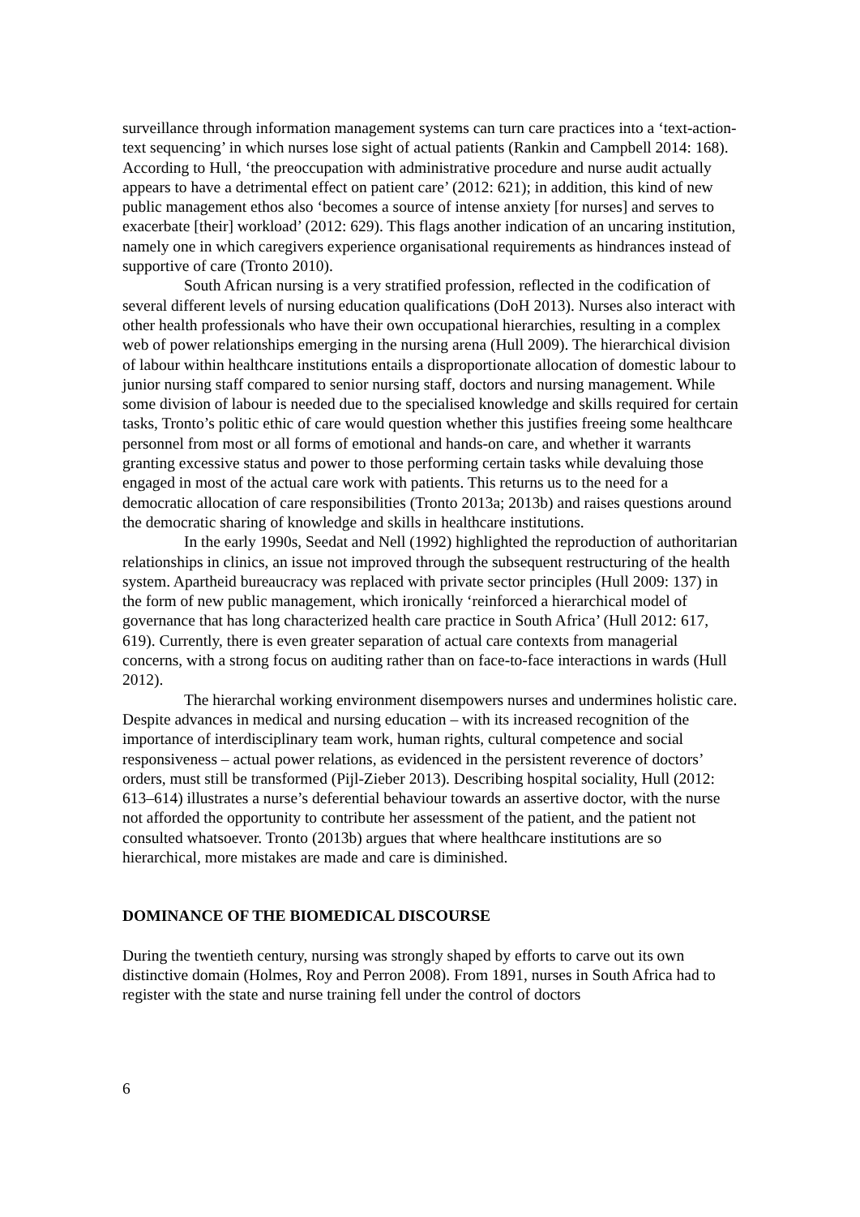surveillance through information management systems can turn care practices into a ‘text-action-text sequencing’ in which nurses lose sight of actual patients (Rankin and Campbell 2014: 168). According to Hull, ‘the preoccupation with administrative procedure and nurse audit actually appears to have a detrimental effect on patient care’ (2012: 621); in addition, this kind of new public management ethos also ‘becomes a source of intense anxiety [for nurses] and serves to exacerbate [their] workload’ (2012: 629). This flags another indication of an uncaring institution, namely one in which caregivers experience organisational requirements as hindrances instead of supportive of care (Tronto 2010).
South African nursing is a very stratified profession, reflected in the codification of several different levels of nursing education qualifications (DoH 2013). Nurses also interact with other health professionals who have their own occupational hierarchies, resulting in a complex web of power relationships emerging in the nursing arena (Hull 2009). The hierarchical division of labour within healthcare institutions entails a disproportionate allocation of domestic labour to junior nursing staff compared to senior nursing staff, doctors and nursing management. While some division of labour is needed due to the specialised knowledge and skills required for certain tasks, Tronto’s politic ethic of care would question whether this justifies freeing some healthcare personnel from most or all forms of emotional and hands-on care, and whether it warrants granting excessive status and power to those performing certain tasks while devaluing those engaged in most of the actual care work with patients. This returns us to the need for a democratic allocation of care responsibilities (Tronto 2013a; 2013b) and raises questions around the democratic sharing of knowledge and skills in healthcare institutions.
In the early 1990s, Seedat and Nell (1992) highlighted the reproduction of authoritarian relationships in clinics, an issue not improved through the subsequent restructuring of the health system. Apartheid bureaucracy was replaced with private sector principles (Hull 2009: 137) in the form of new public management, which ironically ‘reinforced a hierarchical model of governance that has long characterized health care practice in South Africa’ (Hull 2012: 617, 619). Currently, there is even greater separation of actual care contexts from managerial concerns, with a strong focus on auditing rather than on face-to-face interactions in wards (Hull 2012).
The hierarchal working environment disempowers nurses and undermines holistic care. Despite advances in medical and nursing education – with its increased recognition of the importance of interdisciplinary team work, human rights, cultural competence and social responsiveness – actual power relations, as evidenced in the persistent reverence of doctors’ orders, must still be transformed (Pijl-Zieber 2013). Describing hospital sociality, Hull (2012: 613–614) illustrates a nurse’s deferential behaviour towards an assertive doctor, with the nurse not afforded the opportunity to contribute her assessment of the patient, and the patient not consulted whatsoever. Tronto (2013b) argues that where healthcare institutions are so hierarchical, more mistakes are made and care is diminished.
DOMINANCE OF THE BIOMEDICAL DISCOURSE
During the twentieth century, nursing was strongly shaped by efforts to carve out its own distinctive domain (Holmes, Roy and Perron 2008). From 1891, nurses in South Africa had to register with the state and nurse training fell under the control of doctors
6